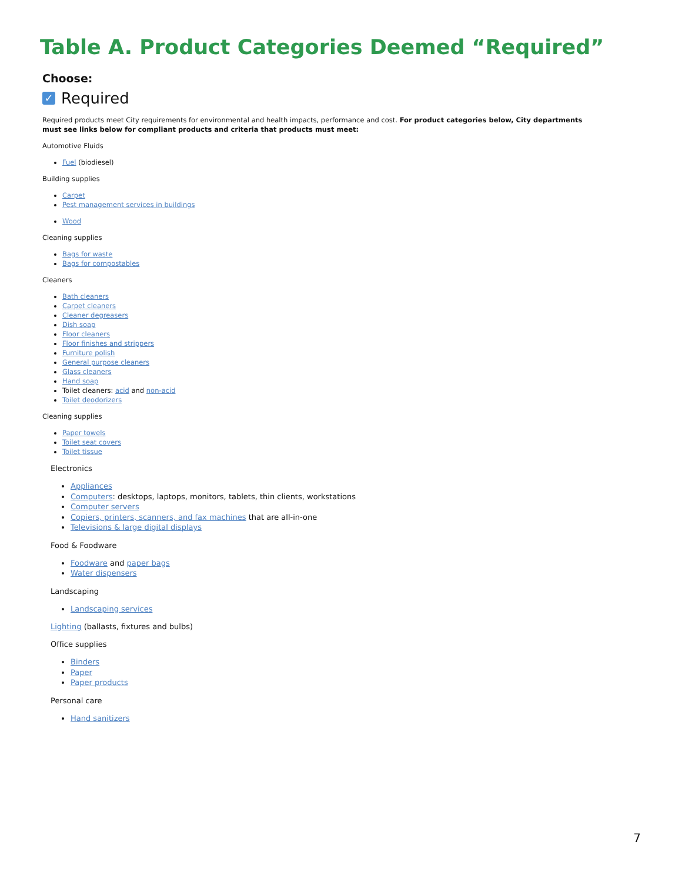Table A. Product Categories Deemed “Required”
Choose:
✓ Required
Required products meet City requirements for environmental and health impacts, performance and cost. For product categories below, City departments must see links below for compliant products and criteria that products must meet:
Automotive Fluids
Fuel (biodiesel)
Building supplies
Carpet
Pest management services in buildings
Wood
Cleaning supplies
Bags for waste
Bags for compostables
Cleaners
Bath cleaners
Carpet cleaners
Cleaner degreasers
Dish soap
Floor cleaners
Floor finishes and strippers
Furniture polish
General purpose cleaners
Glass cleaners
Hand soap
Toilet cleaners: acid and non-acid
Toilet deodorizers
Cleaning supplies
Paper towels
Toilet seat covers
Toilet tissue
Electronics
Appliances
Computers: desktops, laptops, monitors, tablets, thin clients, workstations
Computer servers
Copiers, printers, scanners, and fax machines that are all-in-one
Televisions & large digital displays
Food & Foodware
Foodware and paper bags
Water dispensers
Landscaping
Landscaping services
Lighting (ballasts, fixtures and bulbs)
Office supplies
Binders
Paper
Paper products
Personal care
Hand sanitizers
7